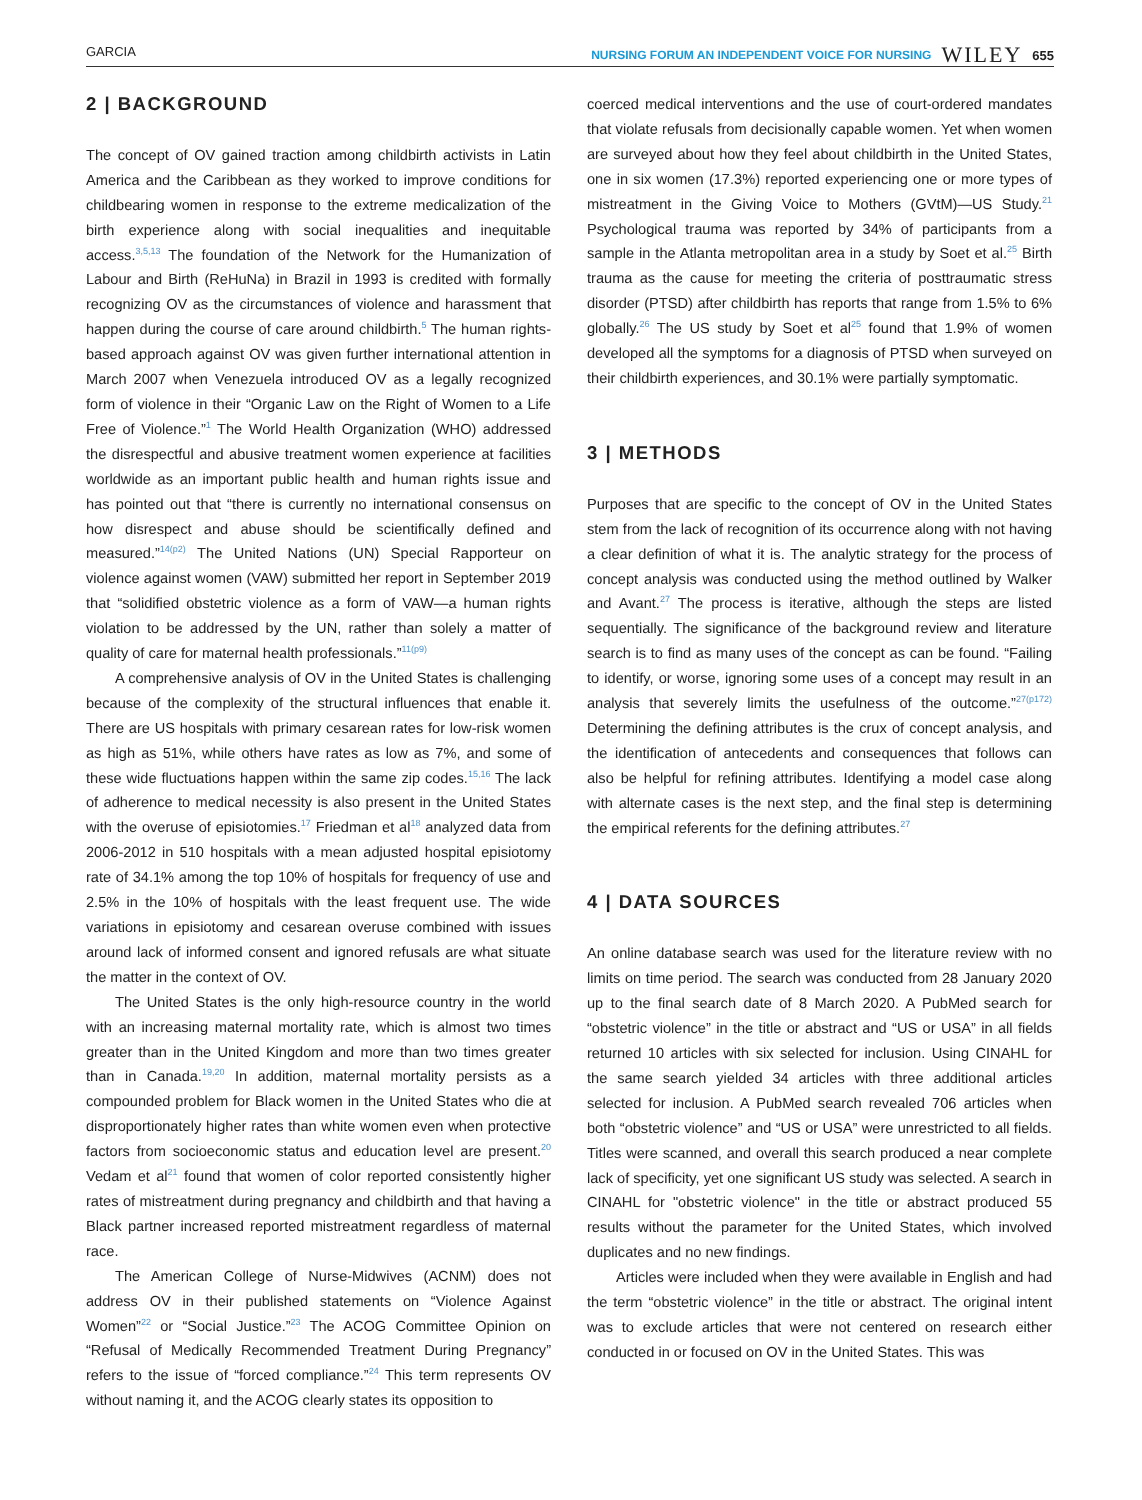GARCIA NURSING FORUM AN INDEPENDENT VOICE FOR NURSING WILEY 655
2 | BACKGROUND
The concept of OV gained traction among childbirth activists in Latin America and the Caribbean as they worked to improve conditions for childbearing women in response to the extreme medicalization of the birth experience along with social inequalities and inequitable access.<sup>3,5,13</sup> The foundation of the Network for the Humanization of Labour and Birth (ReHuNa) in Brazil in 1993 is credited with formally recognizing OV as the circumstances of violence and harassment that happen during the course of care around childbirth.<sup>5</sup> The human rights-based approach against OV was given further international attention in March 2007 when Venezuela introduced OV as a legally recognized form of violence in their “Organic Law on the Right of Women to a Life Free of Violence.”<sup>1</sup> The World Health Organization (WHO) addressed the disrespectful and abusive treatment women experience at facilities worldwide as an important public health and human rights issue and has pointed out that “there is currently no international consensus on how disrespect and abuse should be scientifically defined and measured.”<sup>14(p2)</sup> The United Nations (UN) Special Rapporteur on violence against women (VAW) submitted her report in September 2019 that “solidified obstetric violence as a form of VAW—a human rights violation to be addressed by the UN, rather than solely a matter of quality of care for maternal health professionals.”<sup>11(p9)</sup>
A comprehensive analysis of OV in the United States is challenging because of the complexity of the structural influences that enable it. There are US hospitals with primary cesarean rates for low-risk women as high as 51%, while others have rates as low as 7%, and some of these wide fluctuations happen within the same zip codes.<sup>15,16</sup> The lack of adherence to medical necessity is also present in the United States with the overuse of episiotomies.<sup>17</sup> Friedman et al<sup>18</sup> analyzed data from 2006-2012 in 510 hospitals with a mean adjusted hospital episiotomy rate of 34.1% among the top 10% of hospitals for frequency of use and 2.5% in the 10% of hospitals with the least frequent use. The wide variations in episiotomy and cesarean overuse combined with issues around lack of informed consent and ignored refusals are what situate the matter in the context of OV.
The United States is the only high-resource country in the world with an increasing maternal mortality rate, which is almost two times greater than in the United Kingdom and more than two times greater than in Canada.<sup>19,20</sup> In addition, maternal mortality persists as a compounded problem for Black women in the United States who die at disproportionately higher rates than white women even when protective factors from socioeconomic status and education level are present.<sup>20</sup> Vedam et al<sup>21</sup> found that women of color reported consistently higher rates of mistreatment during pregnancy and childbirth and that having a Black partner increased reported mistreatment regardless of maternal race.
The American College of Nurse-Midwives (ACNM) does not address OV in their published statements on “Violence Against Women”<sup>22</sup> or “Social Justice.”<sup>23</sup> The ACOG Committee Opinion on “Refusal of Medically Recommended Treatment During Pregnancy” refers to the issue of “forced compliance.”<sup>24</sup> This term represents OV without naming it, and the ACOG clearly states its opposition to
coerced medical interventions and the use of court-ordered mandates that violate refusals from decisionally capable women. Yet when women are surveyed about how they feel about childbirth in the United States, one in six women (17.3%) reported experiencing one or more types of mistreatment in the Giving Voice to Mothers (GVtM)—US Study.<sup>21</sup> Psychological trauma was reported by 34% of participants from a sample in the Atlanta metropolitan area in a study by Soet et al.<sup>25</sup> Birth trauma as the cause for meeting the criteria of posttraumatic stress disorder (PTSD) after childbirth has reports that range from 1.5% to 6% globally.<sup>26</sup> The US study by Soet et al<sup>25</sup> found that 1.9% of women developed all the symptoms for a diagnosis of PTSD when surveyed on their childbirth experiences, and 30.1% were partially symptomatic.
3 | METHODS
Purposes that are specific to the concept of OV in the United States stem from the lack of recognition of its occurrence along with not having a clear definition of what it is. The analytic strategy for the process of concept analysis was conducted using the method outlined by Walker and Avant.<sup>27</sup> The process is iterative, although the steps are listed sequentially. The significance of the background review and literature search is to find as many uses of the concept as can be found. “Failing to identify, or worse, ignoring some uses of a concept may result in an analysis that severely limits the usefulness of the outcome.”<sup>27(p172)</sup> Determining the defining attributes is the crux of concept analysis, and the identification of antecedents and consequences that follows can also be helpful for refining attributes. Identifying a model case along with alternate cases is the next step, and the final step is determining the empirical referents for the defining attributes.<sup>27</sup>
4 | DATA SOURCES
An online database search was used for the literature review with no limits on time period. The search was conducted from 28 January 2020 up to the final search date of 8 March 2020. A PubMed search for “obstetric violence” in the title or abstract and “US or USA” in all fields returned 10 articles with six selected for inclusion. Using CINAHL for the same search yielded 34 articles with three additional articles selected for inclusion. A PubMed search revealed 706 articles when both “obstetric violence” and “US or USA” were unrestricted to all fields. Titles were scanned, and overall this search produced a near complete lack of specificity, yet one significant US study was selected. A search in CINAHL for "obstetric violence" in the title or abstract produced 55 results without the parameter for the United States, which involved duplicates and no new findings.
Articles were included when they were available in English and had the term “obstetric violence” in the title or abstract. The original intent was to exclude articles that were not centered on research either conducted in or focused on OV in the United States. This was